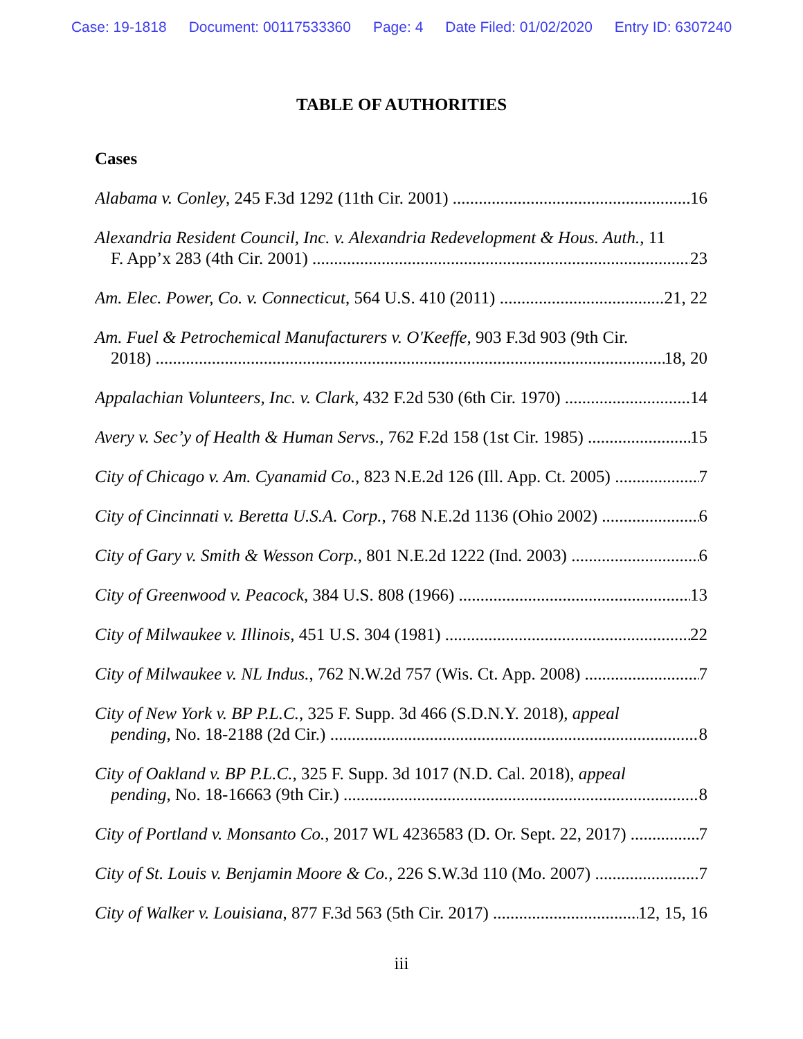Case: 19-1818 Document: 00117533360 Page: 4 Date Filed: 01/02/2020 Entry ID: 6307240
TABLE OF AUTHORITIES
Cases
Alabama v. Conley, 245 F.3d 1292 (11th Cir. 2001) 16
Alexandria Resident Council, Inc. v. Alexandria Redevelopment & Hous. Auth., 11
F. App’x 283 (4th Cir. 2001) 23
Am. Elec. Power, Co. v. Connecticut, 564 U.S. 410 (2011) 21, 22
Am. Fuel & Petrochemical Manufacturers v. O'Keeffe, 903 F.3d 903 (9th Cir.
2018) 18, 20
Appalachian Volunteers, Inc. v. Clark, 432 F.2d 530 (6th Cir. 1970) 14
Avery v. Sec’y of Health & Human Servs., 762 F.2d 158 (1st Cir. 1985) 15
City of Chicago v. Am. Cyanamid Co., 823 N.E.2d 126 (Ill. App. Ct. 2005) 7
City of Cincinnati v. Beretta U.S.A. Corp., 768 N.E.2d 1136 (Ohio 2002) 6
City of Gary v. Smith & Wesson Corp., 801 N.E.2d 1222 (Ind. 2003) 6
City of Greenwood v. Peacock, 384 U.S. 808 (1966) 13
City of Milwaukee v. Illinois, 451 U.S. 304 (1981) 22
City of Milwaukee v. NL Indus., 762 N.W.2d 757 (Wis. Ct. App. 2008) 7
City of New York v. BP P.L.C., 325 F. Supp. 3d 466 (S.D.N.Y. 2018), appeal
pending, No. 18-2188 (2d Cir.) 8
City of Oakland v. BP P.L.C., 325 F. Supp. 3d 1017 (N.D. Cal. 2018), appeal
pending, No. 18-16663 (9th Cir.) 8
City of Portland v. Monsanto Co., 2017 WL 4236583 (D. Or. Sept. 22, 2017) 7
City of St. Louis v. Benjamin Moore & Co., 226 S.W.3d 110 (Mo. 2007) 7
City of Walker v. Louisiana, 877 F.3d 563 (5th Cir. 2017) 12, 15, 16
iii